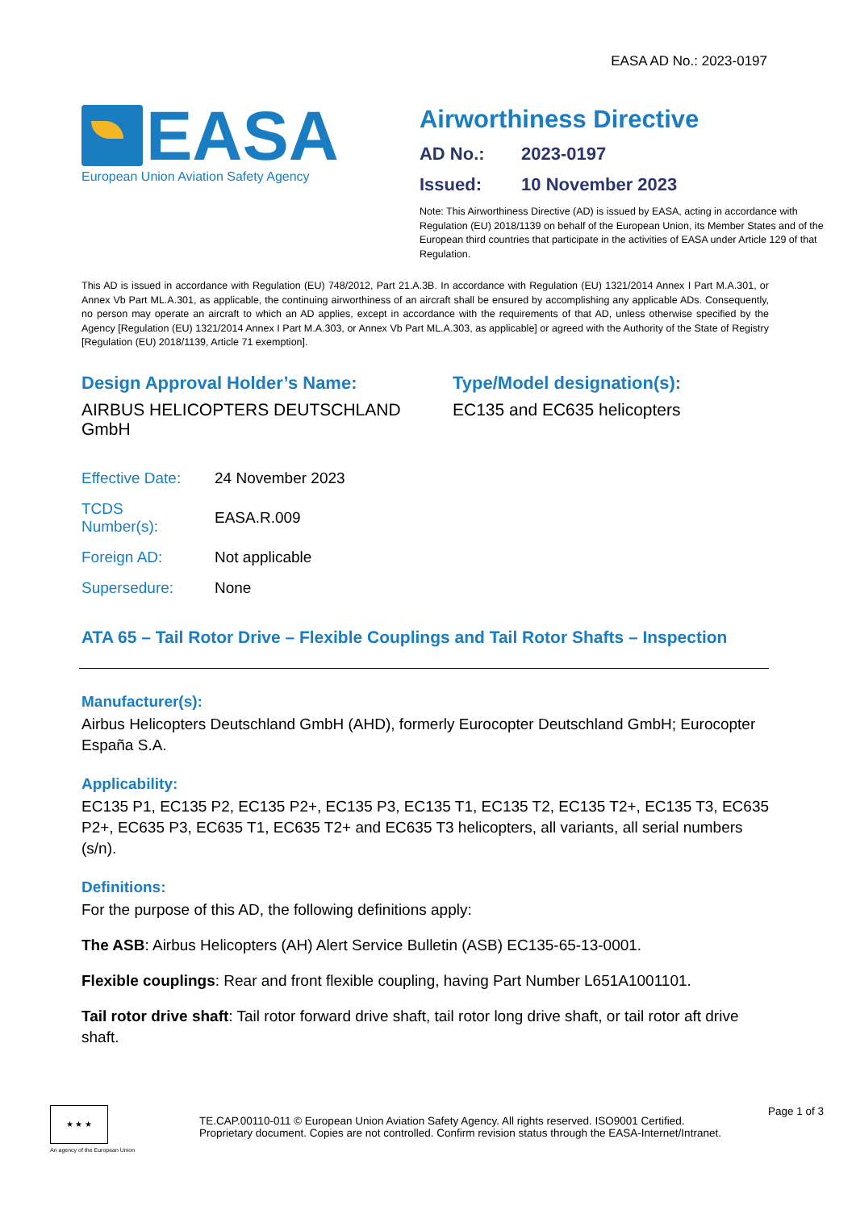EASA AD No.: 2023-0197
EASA
European Union Aviation Safety Agency
Airworthiness Directive
AD No.: 2023-0197
Issued: 10 November 2023
Note: This Airworthiness Directive (AD) is issued by EASA, acting in accordance with Regulation (EU) 2018/1139 on behalf of the European Union, its Member States and of the European third countries that participate in the activities of EASA under Article 129 of that Regulation.
This AD is issued in accordance with Regulation (EU) 748/2012, Part 21.A.3B. In accordance with Regulation (EU) 1321/2014 Annex I Part M.A.301, or Annex Vb Part ML.A.301, as applicable, the continuing airworthiness of an aircraft shall be ensured by accomplishing any applicable ADs. Consequently, no person may operate an aircraft to which an AD applies, except in accordance with the requirements of that AD, unless otherwise specified by the Agency [Regulation (EU) 1321/2014 Annex I Part M.A.303, or Annex Vb Part ML.A.303, as applicable] or agreed with the Authority of the State of Registry [Regulation (EU) 2018/1139, Article 71 exemption].
Design Approval Holder’s Name:
AIRBUS HELICOPTERS DEUTSCHLAND GmbH
Type/Model designation(s):
EC135 and EC635 helicopters
| Effective Date: | 24 November 2023 |
| TCDS Number(s): | EASA.R.009 |
| Foreign AD: | Not applicable |
| Supersedure: | None |
ATA 65 – Tail Rotor Drive – Flexible Couplings and Tail Rotor Shafts – Inspection
Manufacturer(s):
Airbus Helicopters Deutschland GmbH (AHD), formerly Eurocopter Deutschland GmbH; Eurocopter España S.A.
Applicability:
EC135 P1, EC135 P2, EC135 P2+, EC135 P3, EC135 T1, EC135 T2, EC135 T2+, EC135 T3, EC635 P2+, EC635 P3, EC635 T1, EC635 T2+ and EC635 T3 helicopters, all variants, all serial numbers (s/n).
Definitions:
For the purpose of this AD, the following definitions apply:
The ASB: Airbus Helicopters (AH) Alert Service Bulletin (ASB) EC135-65-13-0001.
Flexible couplings: Rear and front flexible coupling, having Part Number L651A1001101.
Tail rotor drive shaft: Tail rotor forward drive shaft, tail rotor long drive shaft, or tail rotor aft drive shaft.
★ ★ ★
An agency of the European Union
TE.CAP.00110-011 © European Union Aviation Safety Agency. All rights reserved. ISO9001 Certified.
Proprietary document. Copies are not controlled. Confirm revision status through the EASA-Internet/Intranet.
Page 1 of 3